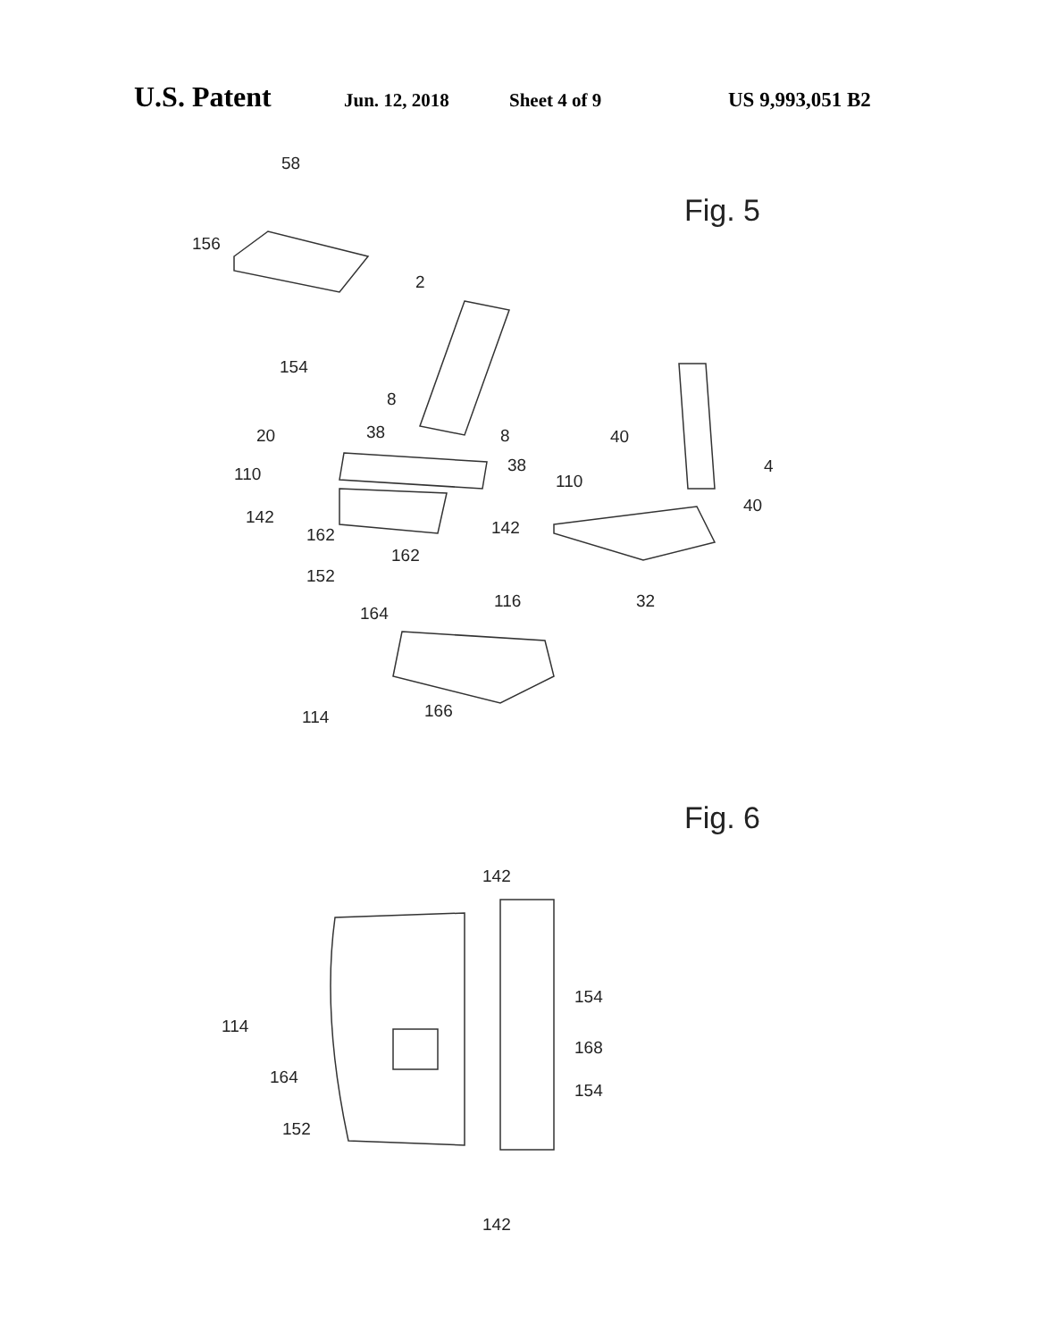U.S. Patent Jun. 12, 2018 Sheet 4 of 9 US 9,993,051 B2
Fig. 5
58
156
2
154
20
8
8
38
38
110
110
40
4
40
142
142
162
162
152
164
116
32
166
114
Fig. 6
142
154
114
168
164
154
152
142